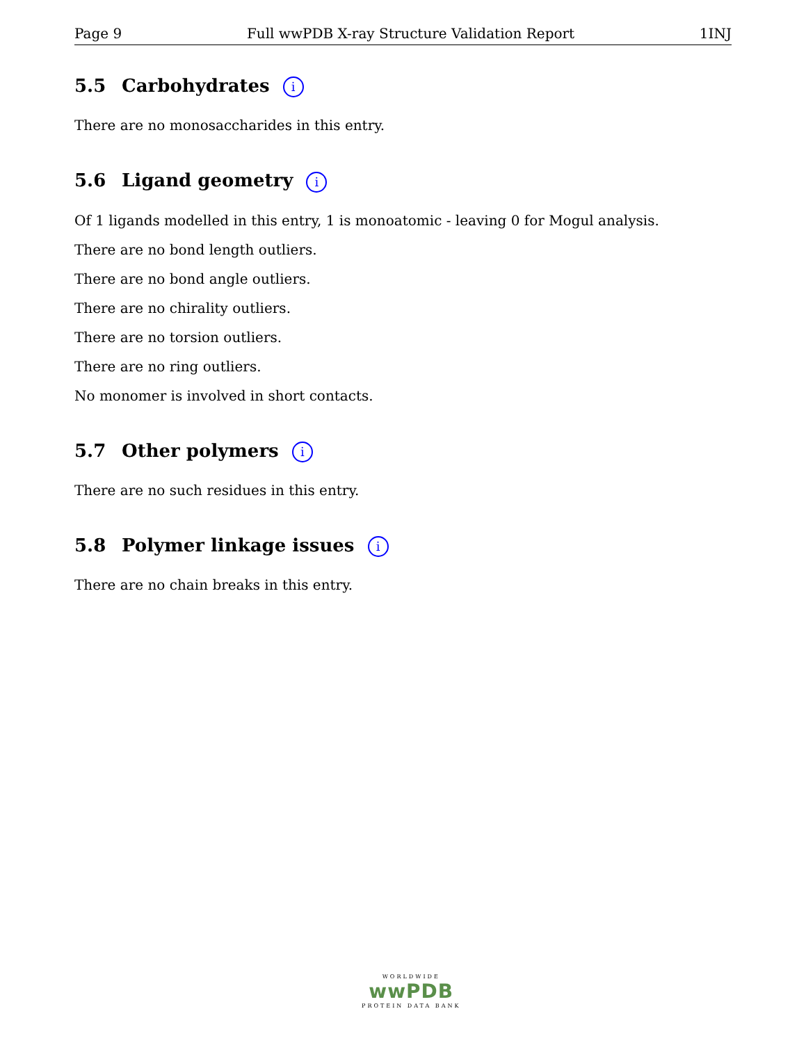Page 9 Full wwPDB X-ray Structure Validation Report 1INJ
5.5 Carbohydrates i
There are no monosaccharides in this entry.
5.6 Ligand geometry i
Of 1 ligands modelled in this entry, 1 is monoatomic - leaving 0 for Mogul analysis.
There are no bond length outliers.
There are no bond angle outliers.
There are no chirality outliers.
There are no torsion outliers.
There are no ring outliers.
No monomer is involved in short contacts.
5.7 Other polymers i
There are no such residues in this entry.
5.8 Polymer linkage issues i
There are no chain breaks in this entry.
WORLDWIDE
wwPDB
PROTEIN DATA BANK